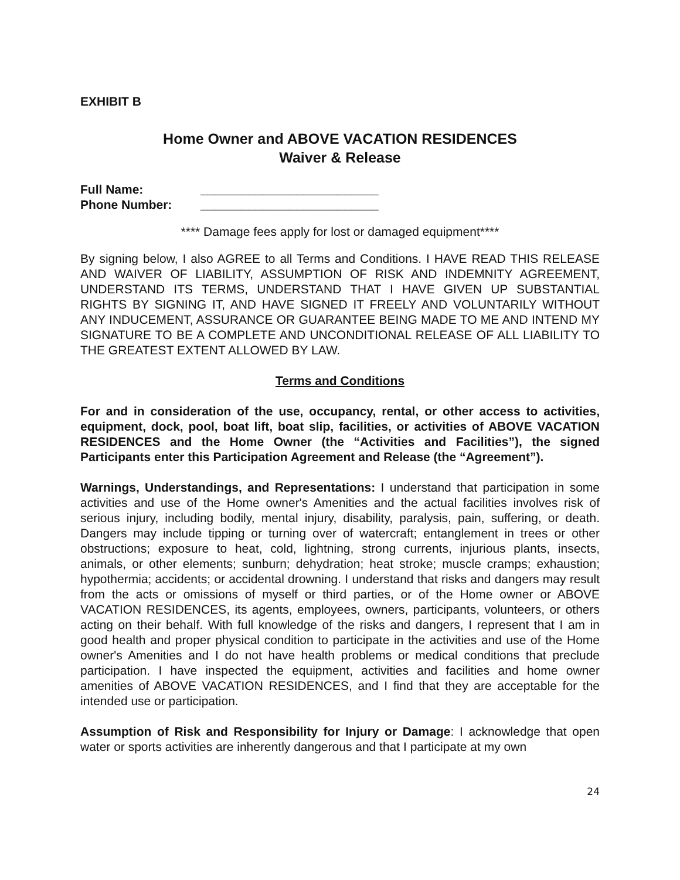EXHIBIT B
Home Owner and ABOVE VACATION RESIDENCES
Waiver & Release
Full Name: __________________________
Phone Number: __________________________
**** Damage fees apply for lost or damaged equipment****
By signing below, I also AGREE to all Terms and Conditions. I HAVE READ THIS RELEASE AND WAIVER OF LIABILITY, ASSUMPTION OF RISK AND INDEMNITY AGREEMENT, UNDERSTAND ITS TERMS, UNDERSTAND THAT I HAVE GIVEN UP SUBSTANTIAL RIGHTS BY SIGNING IT, AND HAVE SIGNED IT FREELY AND VOLUNTARILY WITHOUT ANY INDUCEMENT, ASSURANCE OR GUARANTEE BEING MADE TO ME AND INTEND MY SIGNATURE TO BE A COMPLETE AND UNCONDITIONAL RELEASE OF ALL LIABILITY TO THE GREATEST EXTENT ALLOWED BY LAW.
Terms and Conditions
For and in consideration of the use, occupancy, rental, or other access to activities, equipment, dock, pool, boat lift, boat slip, facilities, or activities of ABOVE VACATION RESIDENCES and the Home Owner (the “Activities and Facilities”), the signed Participants enter this Participation Agreement and Release (the “Agreement”).
Warnings, Understandings, and Representations: I understand that participation in some activities and use of the Home owner's Amenities and the actual facilities involves risk of serious injury, including bodily, mental injury, disability, paralysis, pain, suffering, or death. Dangers may include tipping or turning over of watercraft; entanglement in trees or other obstructions; exposure to heat, cold, lightning, strong currents, injurious plants, insects, animals, or other elements; sunburn; dehydration; heat stroke; muscle cramps; exhaustion; hypothermia; accidents; or accidental drowning. I understand that risks and dangers may result from the acts or omissions of myself or third parties, or of the Home owner or ABOVE VACATION RESIDENCES, its agents, employees, owners, participants, volunteers, or others acting on their behalf. With full knowledge of the risks and dangers, I represent that I am in good health and proper physical condition to participate in the activities and use of the Home owner's Amenities and I do not have health problems or medical conditions that preclude participation. I have inspected the equipment, activities and facilities and home owner amenities of ABOVE VACATION RESIDENCES, and I find that they are acceptable for the intended use or participation.
Assumption of Risk and Responsibility for Injury or Damage: I acknowledge that open water or sports activities are inherently dangerous and that I participate at my own
24